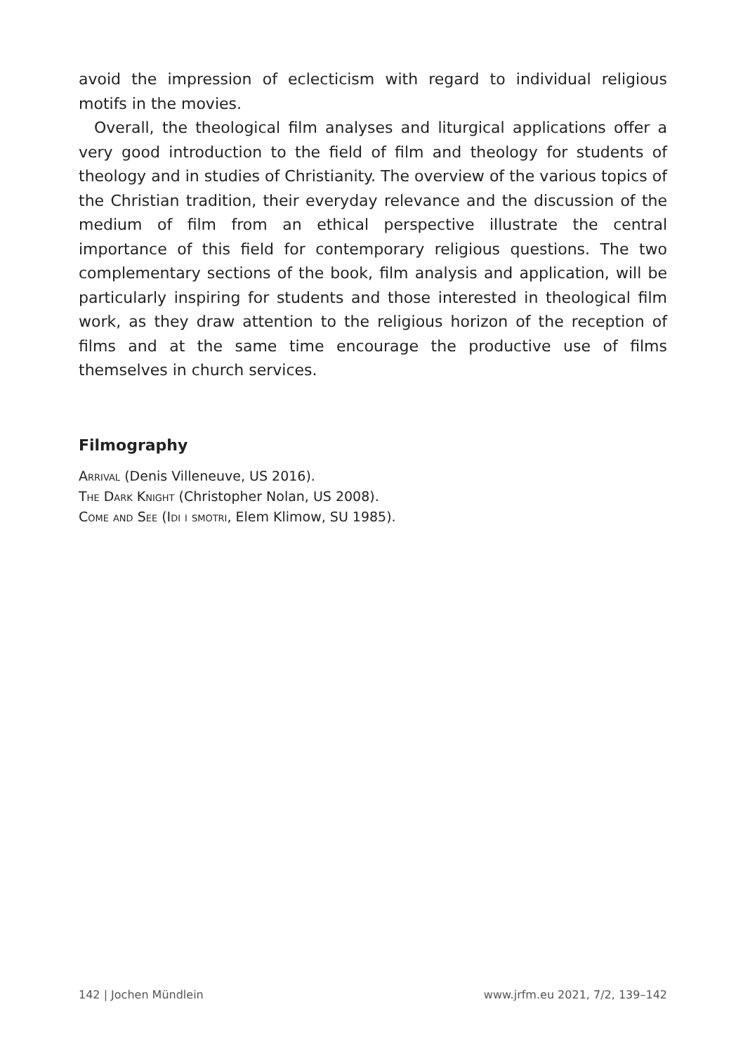avoid the impression of eclecticism with regard to individual religious motifs in the movies.
Overall, the theological film analyses and liturgical applications offer a very good introduction to the field of film and theology for students of theology and in studies of Christianity. The overview of the various topics of the Christian tradition, their everyday relevance and the discussion of the medium of film from an ethical perspective illustrate the central importance of this field for contemporary religious questions. The two complementary sections of the book, film analysis and application, will be particularly inspiring for students and those interested in theological film work, as they draw attention to the religious horizon of the reception of films and at the same time encourage the productive use of films themselves in church services.
Filmography
Arrival (Denis Villeneuve, US 2016).
The Dark Knight (Christopher Nolan, US 2008).
Come and See (Idi i smotri, Elem Klimow, SU 1985).
142 | Jochen Mündlein www.jrfm.eu 2021, 7/2, 139–142